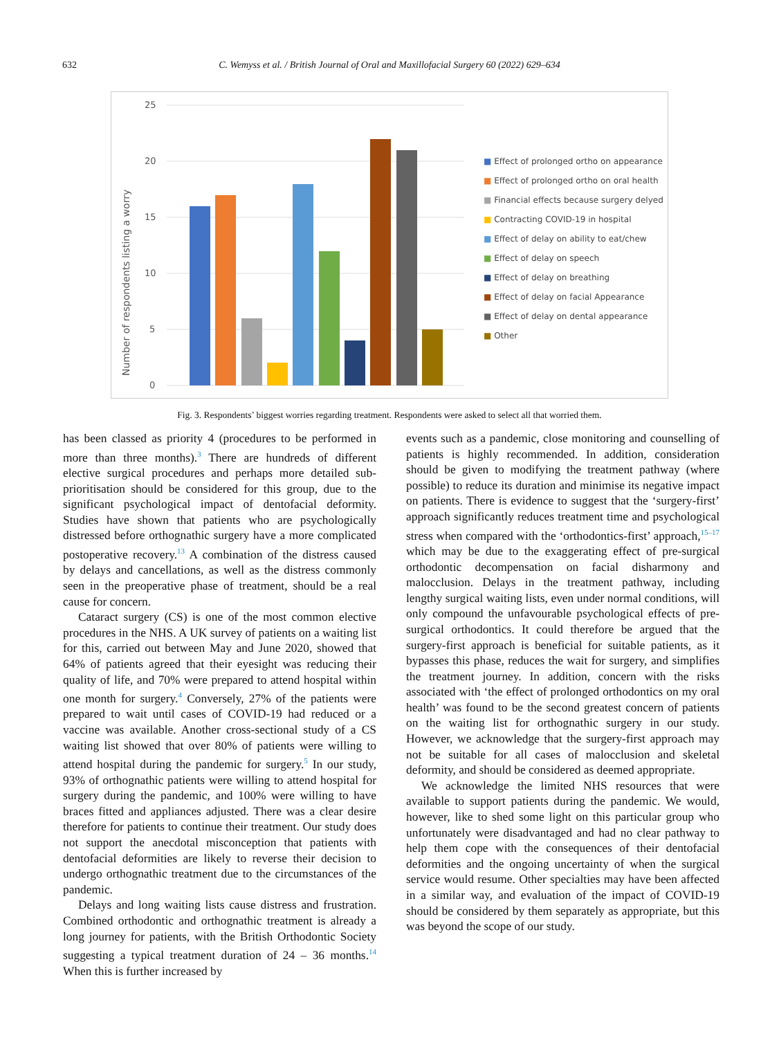632 C. Wemyss et al. / British Journal of Oral and Maxillofacial Surgery 60 (2022) 629–634
25
20
15
10
5
0
Number of respondents listing a worry
■ Effect of prolonged ortho on appearance
■ Effect of prolonged ortho on oral health
■ Financial effects because surgery delyed
■ Contracting COVID-19 in hospital
■ Effect of delay on ability to eat/chew
■ Effect of delay on speech
■ Effect of delay on breathing
■ Effect of delay on facial Appearance
■ Effect of delay on dental appearance
■ Other
Fig. 3. Respondents’ biggest worries regarding treatment. Respondents were asked to select all that worried them.
has been classed as priority 4 (procedures to be performed in more than three months).<sup>3</sup> There are hundreds of different elective surgical procedures and perhaps more detailed sub-prioritisation should be considered for this group, due to the significant psychological impact of dentofacial deformity. Studies have shown that patients who are psychologically distressed before orthognathic surgery have a more complicated postoperative recovery.<sup>13</sup> A combination of the distress caused by delays and cancellations, as well as the distress commonly seen in the preoperative phase of treatment, should be a real cause for concern.
Cataract surgery (CS) is one of the most common elective procedures in the NHS. A UK survey of patients on a waiting list for this, carried out between May and June 2020, showed that 64% of patients agreed that their eyesight was reducing their quality of life, and 70% were prepared to attend hospital within one month for surgery.<sup>4</sup> Conversely, 27% of the patients were prepared to wait until cases of COVID-19 had reduced or a vaccine was available. Another cross-sectional study of a CS waiting list showed that over 80% of patients were willing to attend hospital during the pandemic for surgery.<sup>5</sup> In our study, 93% of orthognathic patients were willing to attend hospital for surgery during the pandemic, and 100% were willing to have braces fitted and appliances adjusted. There was a clear desire therefore for patients to continue their treatment. Our study does not support the anecdotal misconception that patients with dentofacial deformities are likely to reverse their decision to undergo orthognathic treatment due to the circumstances of the pandemic.
Delays and long waiting lists cause distress and frustration. Combined orthodontic and orthognathic treatment is already a long journey for patients, with the British Orthodontic Society suggesting a typical treatment duration of 24 – 36 months.<sup>14</sup> When this is further increased by
events such as a pandemic, close monitoring and counselling of patients is highly recommended. In addition, consideration should be given to modifying the treatment pathway (where possible) to reduce its duration and minimise its negative impact on patients. There is evidence to suggest that the ‘surgery-first’ approach significantly reduces treatment time and psychological stress when compared with the ‘orthodontics-first’ approach,<sup>15–17</sup> which may be due to the exaggerating effect of pre-surgical orthodontic decompensation on facial disharmony and malocclusion. Delays in the treatment pathway, including lengthy surgical waiting lists, even under normal conditions, will only compound the unfavourable psychological effects of pre-surgical orthodontics. It could therefore be argued that the surgery-first approach is beneficial for suitable patients, as it bypasses this phase, reduces the wait for surgery, and simplifies the treatment journey. In addition, concern with the risks associated with ‘the effect of prolonged orthodontics on my oral health’ was found to be the second greatest concern of patients on the waiting list for orthognathic surgery in our study. However, we acknowledge that the surgery-first approach may not be suitable for all cases of malocclusion and skeletal deformity, and should be considered as deemed appropriate.
We acknowledge the limited NHS resources that were available to support patients during the pandemic. We would, however, like to shed some light on this particular group who unfortunately were disadvantaged and had no clear pathway to help them cope with the consequences of their dentofacial deformities and the ongoing uncertainty of when the surgical service would resume. Other specialties may have been affected in a similar way, and evaluation of the impact of COVID-19 should be considered by them separately as appropriate, but this was beyond the scope of our study.